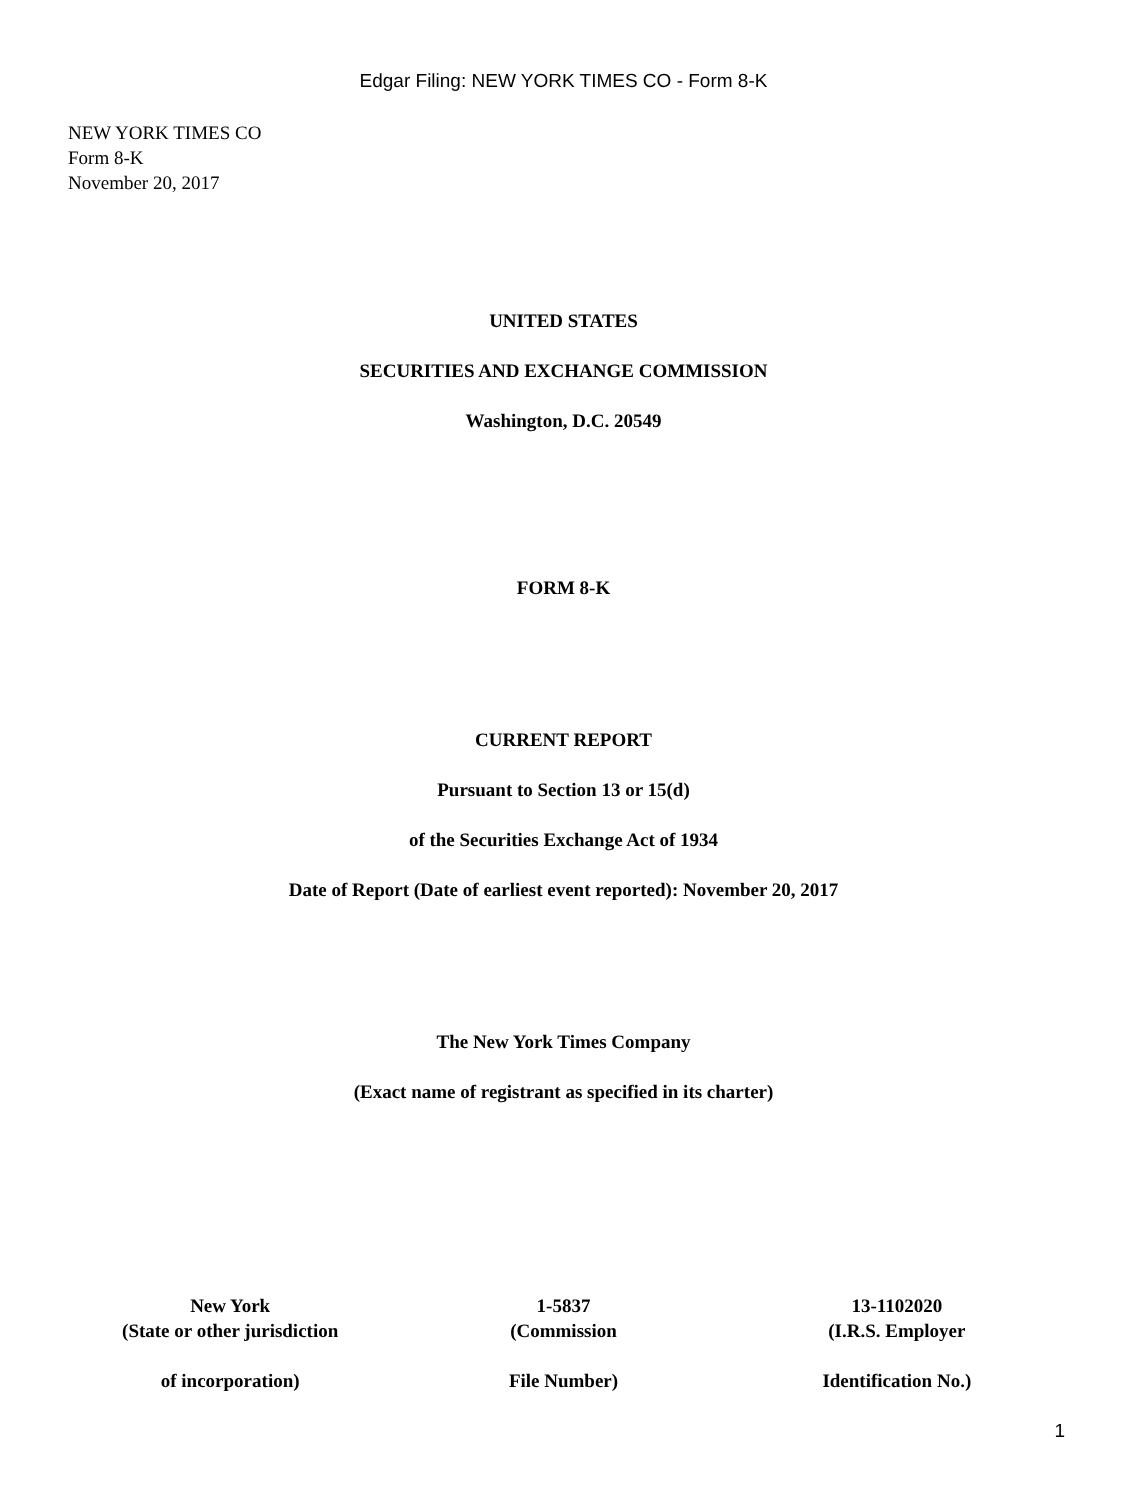Edgar Filing: NEW YORK TIMES CO - Form 8-K
NEW YORK TIMES CO
Form 8-K
November 20, 2017
UNITED STATES
SECURITIES AND EXCHANGE COMMISSION
Washington, D.C. 20549
FORM 8-K
CURRENT REPORT
Pursuant to Section 13 or 15(d)
of the Securities Exchange Act of 1934
Date of Report (Date of earliest event reported): November 20, 2017
The New York Times Company
(Exact name of registrant as specified in its charter)
| New York (State or other jurisdiction of incorporation) | 1-5837 (Commission File Number) | 13-1102020 (I.R.S. Employer Identification No.) |
1